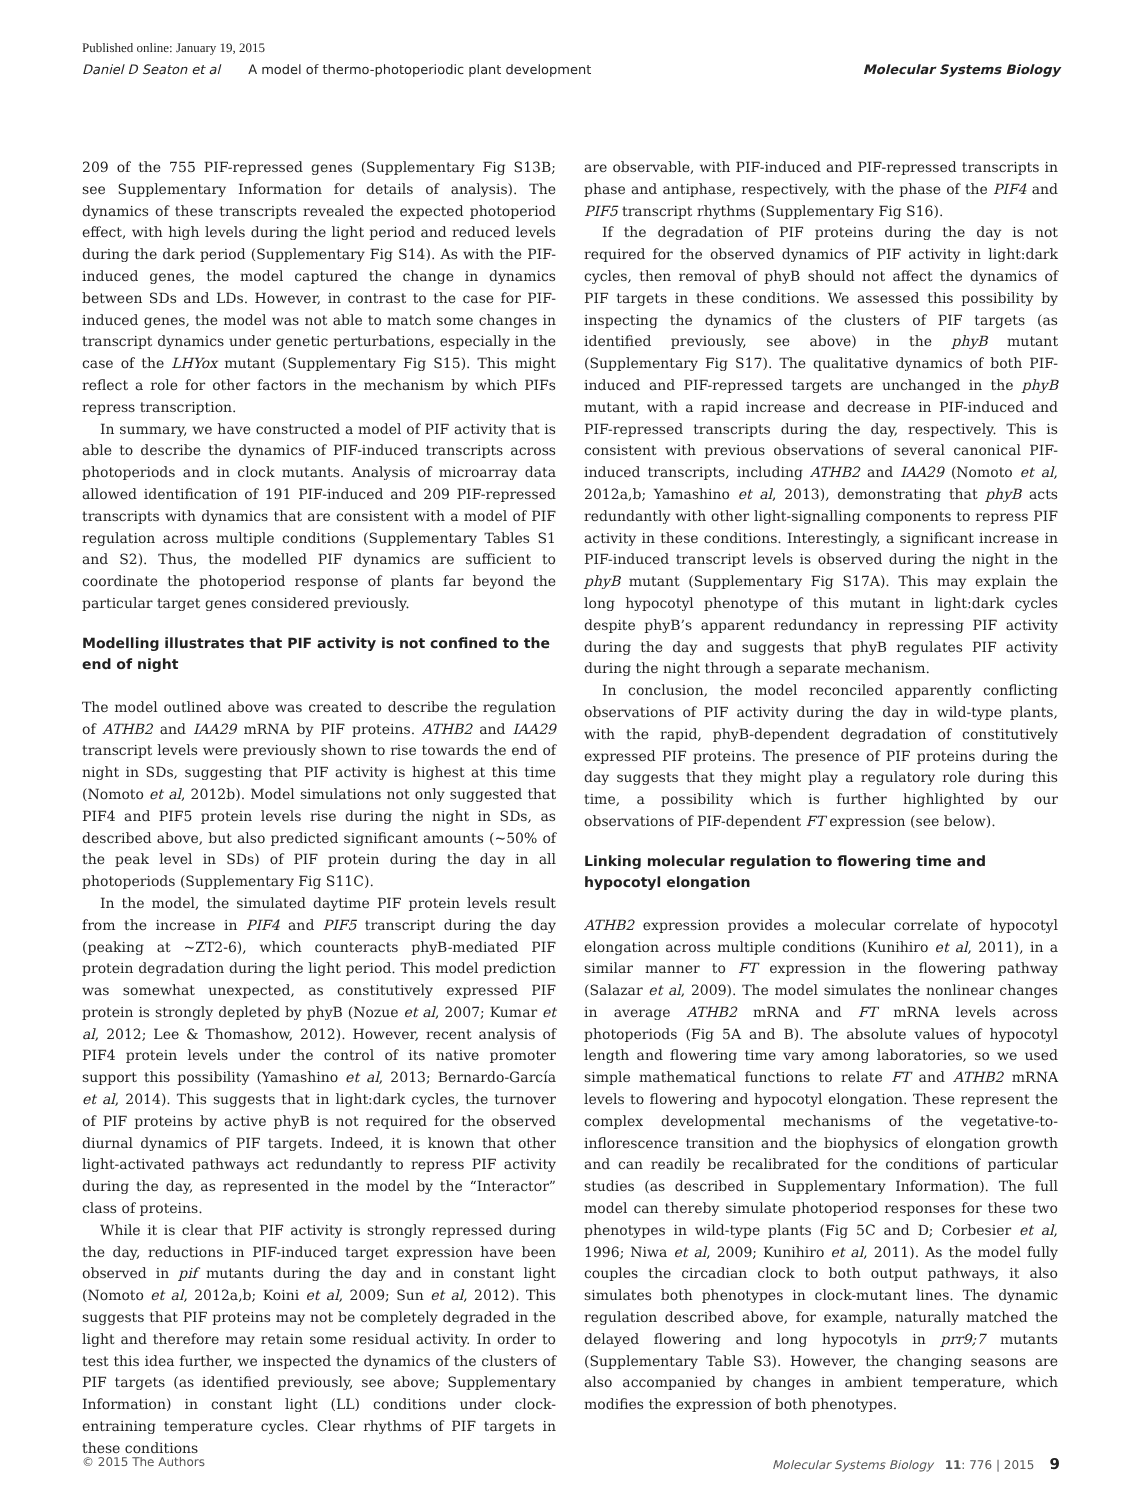Published online: January 19, 2015
Daniel D Seaton et al A model of thermo-photoperiodic plant development Molecular Systems Biology
209 of the 755 PIF-repressed genes (Supplementary Fig S13B; see Supplementary Information for details of analysis). The dynamics of these transcripts revealed the expected photoperiod effect, with high levels during the light period and reduced levels during the dark period (Supplementary Fig S14). As with the PIF-induced genes, the model captured the change in dynamics between SDs and LDs. However, in contrast to the case for PIF-induced genes, the model was not able to match some changes in transcript dynamics under genetic perturbations, especially in the case of the LHYox mutant (Supplementary Fig S15). This might reflect a role for other factors in the mechanism by which PIFs repress transcription.
In summary, we have constructed a model of PIF activity that is able to describe the dynamics of PIF-induced transcripts across photoperiods and in clock mutants. Analysis of microarray data allowed identification of 191 PIF-induced and 209 PIF-repressed transcripts with dynamics that are consistent with a model of PIF regulation across multiple conditions (Supplementary Tables S1 and S2). Thus, the modelled PIF dynamics are sufficient to coordinate the photoperiod response of plants far beyond the particular target genes considered previously.
Modelling illustrates that PIF activity is not confined to the end of night
The model outlined above was created to describe the regulation of ATHB2 and IAA29 mRNA by PIF proteins. ATHB2 and IAA29 transcript levels were previously shown to rise towards the end of night in SDs, suggesting that PIF activity is highest at this time (Nomoto et al, 2012b). Model simulations not only suggested that PIF4 and PIF5 protein levels rise during the night in SDs, as described above, but also predicted significant amounts (~50% of the peak level in SDs) of PIF protein during the day in all photoperiods (Supplementary Fig S11C).
In the model, the simulated daytime PIF protein levels result from the increase in PIF4 and PIF5 transcript during the day (peaking at ~ZT2-6), which counteracts phyB-mediated PIF protein degradation during the light period. This model prediction was somewhat unexpected, as constitutively expressed PIF protein is strongly depleted by phyB (Nozue et al, 2007; Kumar et al, 2012; Lee & Thomashow, 2012). However, recent analysis of PIF4 protein levels under the control of its native promoter support this possibility (Yamashino et al, 2013; Bernardo-García et al, 2014). This suggests that in light:dark cycles, the turnover of PIF proteins by active phyB is not required for the observed diurnal dynamics of PIF targets. Indeed, it is known that other light-activated pathways act redundantly to repress PIF activity during the day, as represented in the model by the “Interactor” class of proteins.
While it is clear that PIF activity is strongly repressed during the day, reductions in PIF-induced target expression have been observed in pif mutants during the day and in constant light (Nomoto et al, 2012a,b; Koini et al, 2009; Sun et al, 2012). This suggests that PIF proteins may not be completely degraded in the light and therefore may retain some residual activity. In order to test this idea further, we inspected the dynamics of the clusters of PIF targets (as identified previously, see above; Supplementary Information) in constant light (LL) conditions under clock-entraining temperature cycles. Clear rhythms of PIF targets in these conditions
are observable, with PIF-induced and PIF-repressed transcripts in phase and antiphase, respectively, with the phase of the PIF4 and PIF5 transcript rhythms (Supplementary Fig S16).
If the degradation of PIF proteins during the day is not required for the observed dynamics of PIF activity in light:dark cycles, then removal of phyB should not affect the dynamics of PIF targets in these conditions. We assessed this possibility by inspecting the dynamics of the clusters of PIF targets (as identified previously, see above) in the phyB mutant (Supplementary Fig S17). The qualitative dynamics of both PIF-induced and PIF-repressed targets are unchanged in the phyB mutant, with a rapid increase and decrease in PIF-induced and PIF-repressed transcripts during the day, respectively. This is consistent with previous observations of several canonical PIF-induced transcripts, including ATHB2 and IAA29 (Nomoto et al, 2012a,b; Yamashino et al, 2013), demonstrating that phyB acts redundantly with other light-signalling components to repress PIF activity in these conditions. Interestingly, a significant increase in PIF-induced transcript levels is observed during the night in the phyB mutant (Supplementary Fig S17A). This may explain the long hypocotyl phenotype of this mutant in light:dark cycles despite phyB’s apparent redundancy in repressing PIF activity during the day and suggests that phyB regulates PIF activity during the night through a separate mechanism.
In conclusion, the model reconciled apparently conflicting observations of PIF activity during the day in wild-type plants, with the rapid, phyB-dependent degradation of constitutively expressed PIF proteins. The presence of PIF proteins during the day suggests that they might play a regulatory role during this time, a possibility which is further highlighted by our observations of PIF-dependent FT expression (see below).
Linking molecular regulation to flowering time and hypocotyl elongation
ATHB2 expression provides a molecular correlate of hypocotyl elongation across multiple conditions (Kunihiro et al, 2011), in a similar manner to FT expression in the flowering pathway (Salazar et al, 2009). The model simulates the nonlinear changes in average ATHB2 mRNA and FT mRNA levels across photoperiods (Fig 5A and B). The absolute values of hypocotyl length and flowering time vary among laboratories, so we used simple mathematical functions to relate FT and ATHB2 mRNA levels to flowering and hypocotyl elongation. These represent the complex developmental mechanisms of the vegetative-to-inflorescence transition and the biophysics of elongation growth and can readily be recalibrated for the conditions of particular studies (as described in Supplementary Information). The full model can thereby simulate photoperiod responses for these two phenotypes in wild-type plants (Fig 5C and D; Corbesier et al, 1996; Niwa et al, 2009; Kunihiro et al, 2011). As the model fully couples the circadian clock to both output pathways, it also simulates both phenotypes in clock-mutant lines. The dynamic regulation described above, for example, naturally matched the delayed flowering and long hypocotyls in prr9;7 mutants (Supplementary Table S3). However, the changing seasons are also accompanied by changes in ambient temperature, which modifies the expression of both phenotypes.
© 2015 The Authors Molecular Systems Biology 11: 776 | 2015 9